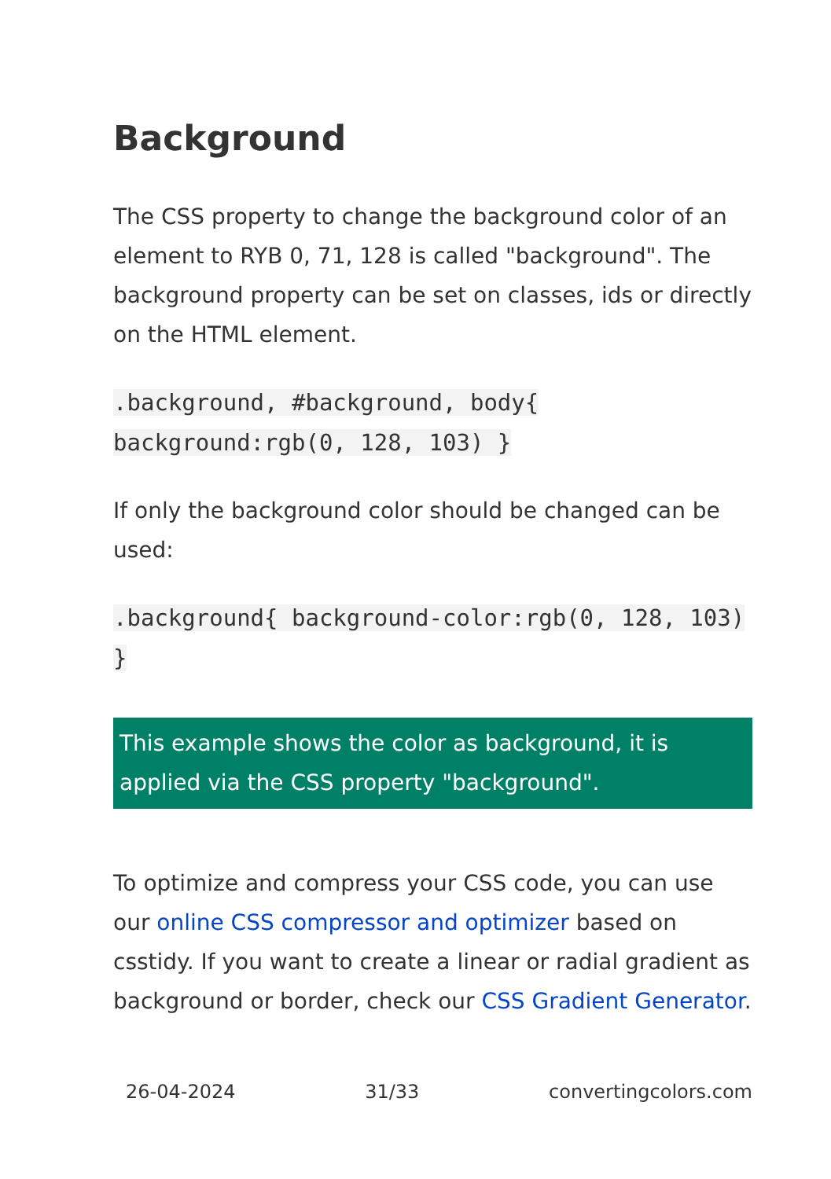Background
The CSS property to change the background color of an element to RYB 0, 71, 128 is called "background". The background property can be set on classes, ids or directly on the HTML element.
.background, #background, body{ background:rgb(0, 128, 103) }
If only the background color should be changed can be used:
.background{ background-color:rgb(0, 128, 103) }
This example shows the color as background, it is applied via the CSS property "background".
To optimize and compress your CSS code, you can use our online CSS compressor and optimizer based on csstidy. If you want to create a linear or radial gradient as background or border, check our CSS Gradient Generator.
26-04-2024 31/33 convertingcolors.com